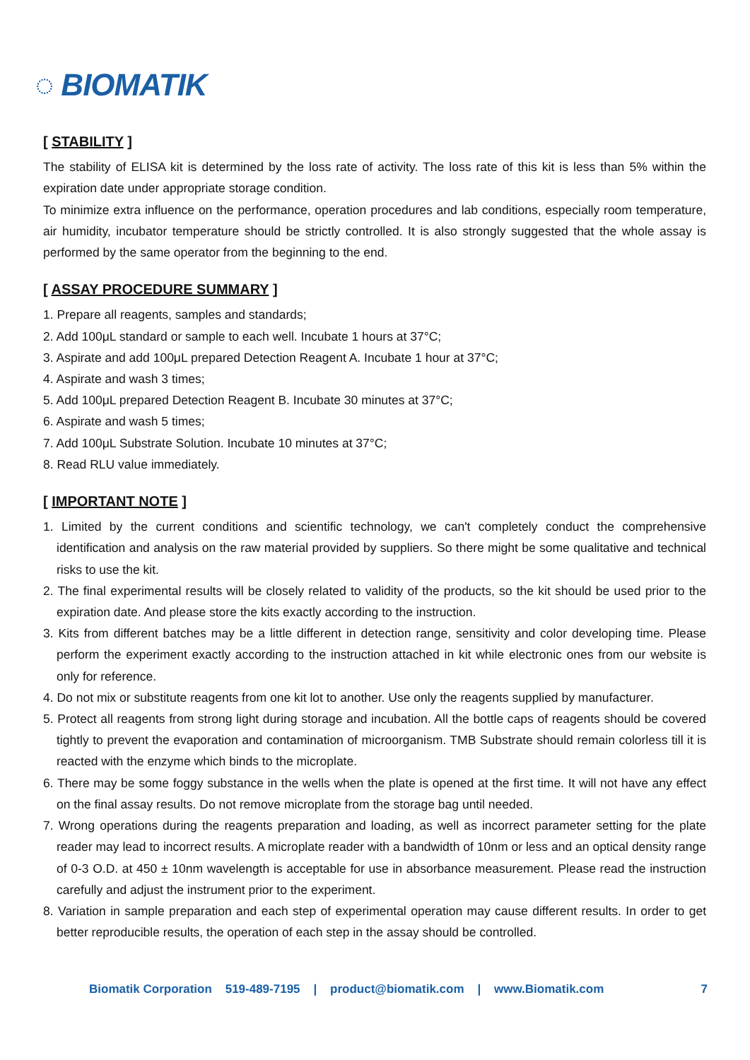◌ BIOMATIK
[ STABILITY ]
The stability of ELISA kit is determined by the loss rate of activity. The loss rate of this kit is less than 5% within the expiration date under appropriate storage condition.
To minimize extra influence on the performance, operation procedures and lab conditions, especially room temperature, air humidity, incubator temperature should be strictly controlled. It is also strongly suggested that the whole assay is performed by the same operator from the beginning to the end.
[ ASSAY PROCEDURE SUMMARY ]
1. Prepare all reagents, samples and standards;
2. Add 100μL standard or sample to each well. Incubate 1 hours at 37°C;
3. Aspirate and add 100μL prepared Detection Reagent A. Incubate 1 hour at 37°C;
4. Aspirate and wash 3 times;
5. Add 100μL prepared Detection Reagent B. Incubate 30 minutes at 37°C;
6. Aspirate and wash 5 times;
7. Add 100μL Substrate Solution. Incubate 10 minutes at 37°C;
8. Read RLU value immediately.
[ IMPORTANT NOTE ]
1. Limited by the current conditions and scientific technology, we can't completely conduct the comprehensive identification and analysis on the raw material provided by suppliers. So there might be some qualitative and technical risks to use the kit.
2. The final experimental results will be closely related to validity of the products, so the kit should be used prior to the expiration date. And please store the kits exactly according to the instruction.
3. Kits from different batches may be a little different in detection range, sensitivity and color developing time. Please perform the experiment exactly according to the instruction attached in kit while electronic ones from our website is only for reference.
4. Do not mix or substitute reagents from one kit lot to another. Use only the reagents supplied by manufacturer.
5. Protect all reagents from strong light during storage and incubation. All the bottle caps of reagents should be covered tightly to prevent the evaporation and contamination of microorganism. TMB Substrate should remain colorless till it is reacted with the enzyme which binds to the microplate.
6. There may be some foggy substance in the wells when the plate is opened at the first time. It will not have any effect on the final assay results. Do not remove microplate from the storage bag until needed.
7. Wrong operations during the reagents preparation and loading, as well as incorrect parameter setting for the plate reader may lead to incorrect results. A microplate reader with a bandwidth of 10nm or less and an optical density range of 0-3 O.D. at 450 ± 10nm wavelength is acceptable for use in absorbance measurement. Please read the instruction carefully and adjust the instrument prior to the experiment.
8. Variation in sample preparation and each step of experimental operation may cause different results. In order to get better reproducible results, the operation of each step in the assay should be controlled.
Biomatik Corporation 519-489-7195 | product@biomatik.com | www.Biomatik.com 7